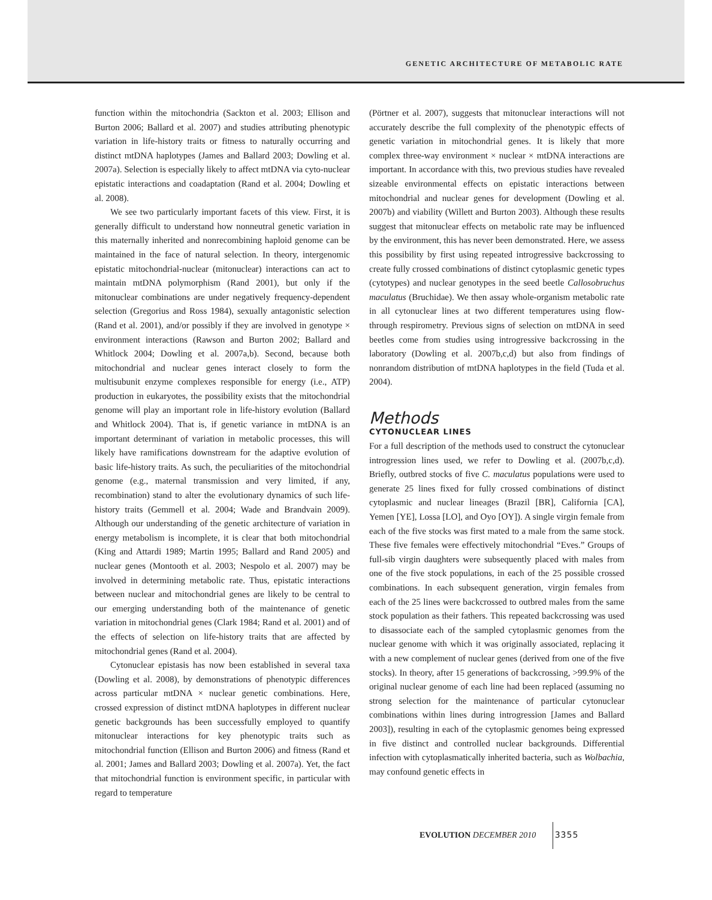GENETIC ARCHITECTURE OF METABOLIC RATE
function within the mitochondria (Sackton et al. 2003; Ellison and Burton 2006; Ballard et al. 2007) and studies attributing phenotypic variation in life-history traits or fitness to naturally occurring and distinct mtDNA haplotypes (James and Ballard 2003; Dowling et al. 2007a). Selection is especially likely to affect mtDNA via cyto-nuclear epistatic interactions and coadaptation (Rand et al. 2004; Dowling et al. 2008).
We see two particularly important facets of this view. First, it is generally difficult to understand how nonneutral genetic variation in this maternally inherited and nonrecombining haploid genome can be maintained in the face of natural selection. In theory, intergenomic epistatic mitochondrial-nuclear (mitonuclear) interactions can act to maintain mtDNA polymorphism (Rand 2001), but only if the mitonuclear combinations are under negatively frequency-dependent selection (Gregorius and Ross 1984), sexually antagonistic selection (Rand et al. 2001), and/or possibly if they are involved in genotype × environment interactions (Rawson and Burton 2002; Ballard and Whitlock 2004; Dowling et al. 2007a,b). Second, because both mitochondrial and nuclear genes interact closely to form the multisubunit enzyme complexes responsible for energy (i.e., ATP) production in eukaryotes, the possibility exists that the mitochondrial genome will play an important role in life-history evolution (Ballard and Whitlock 2004). That is, if genetic variance in mtDNA is an important determinant of variation in metabolic processes, this will likely have ramifications downstream for the adaptive evolution of basic life-history traits. As such, the peculiarities of the mitochondrial genome (e.g., maternal transmission and very limited, if any, recombination) stand to alter the evolutionary dynamics of such life-history traits (Gemmell et al. 2004; Wade and Brandvain 2009). Although our understanding of the genetic architecture of variation in energy metabolism is incomplete, it is clear that both mitochondrial (King and Attardi 1989; Martin 1995; Ballard and Rand 2005) and nuclear genes (Montooth et al. 2003; Nespolo et al. 2007) may be involved in determining metabolic rate. Thus, epistatic interactions between nuclear and mitochondrial genes are likely to be central to our emerging understanding both of the maintenance of genetic variation in mitochondrial genes (Clark 1984; Rand et al. 2001) and of the effects of selection on life-history traits that are affected by mitochondrial genes (Rand et al. 2004).
Cytonuclear epistasis has now been established in several taxa (Dowling et al. 2008), by demonstrations of phenotypic differences across particular mtDNA × nuclear genetic combinations. Here, crossed expression of distinct mtDNA haplotypes in different nuclear genetic backgrounds has been successfully employed to quantify mitonuclear interactions for key phenotypic traits such as mitochondrial function (Ellison and Burton 2006) and fitness (Rand et al. 2001; James and Ballard 2003; Dowling et al. 2007a). Yet, the fact that mitochondrial function is environment specific, in particular with regard to temperature
(Pörtner et al. 2007), suggests that mitonuclear interactions will not accurately describe the full complexity of the phenotypic effects of genetic variation in mitochondrial genes. It is likely that more complex three-way environment × nuclear × mtDNA interactions are important. In accordance with this, two previous studies have revealed sizeable environmental effects on epistatic interactions between mitochondrial and nuclear genes for development (Dowling et al. 2007b) and viability (Willett and Burton 2003). Although these results suggest that mitonuclear effects on metabolic rate may be influenced by the environment, this has never been demonstrated. Here, we assess this possibility by first using repeated introgressive backcrossing to create fully crossed combinations of distinct cytoplasmic genetic types (cytotypes) and nuclear genotypes in the seed beetle Callosobruchus maculatus (Bruchidae). We then assay whole-organism metabolic rate in all cytonuclear lines at two different temperatures using flow-through respirometry. Previous signs of selection on mtDNA in seed beetles come from studies using introgressive backcrossing in the laboratory (Dowling et al. 2007b,c,d) but also from findings of nonrandom distribution of mtDNA haplotypes in the field (Tuda et al. 2004).
Methods
CYTONUCLEAR LINES
For a full description of the methods used to construct the cytonuclear introgression lines used, we refer to Dowling et al. (2007b,c,d). Briefly, outbred stocks of five C. maculatus populations were used to generate 25 lines fixed for fully crossed combinations of distinct cytoplasmic and nuclear lineages (Brazil [BR], California [CA], Yemen [YE], Lossa [LO], and Oyo [OY]). A single virgin female from each of the five stocks was first mated to a male from the same stock. These five females were effectively mitochondrial “Eves.” Groups of full-sib virgin daughters were subsequently placed with males from one of the five stock populations, in each of the 25 possible crossed combinations. In each subsequent generation, virgin females from each of the 25 lines were backcrossed to outbred males from the same stock population as their fathers. This repeated backcrossing was used to disassociate each of the sampled cytoplasmic genomes from the nuclear genome with which it was originally associated, replacing it with a new complement of nuclear genes (derived from one of the five stocks). In theory, after 15 generations of backcrossing, >99.9% of the original nuclear genome of each line had been replaced (assuming no strong selection for the maintenance of particular cytonuclear combinations within lines during introgression [James and Ballard 2003]), resulting in each of the cytoplasmic genomes being expressed in five distinct and controlled nuclear backgrounds. Differential infection with cytoplasmatically inherited bacteria, such as Wolbachia, may confound genetic effects in
EVOLUTION DECEMBER 2010 3355